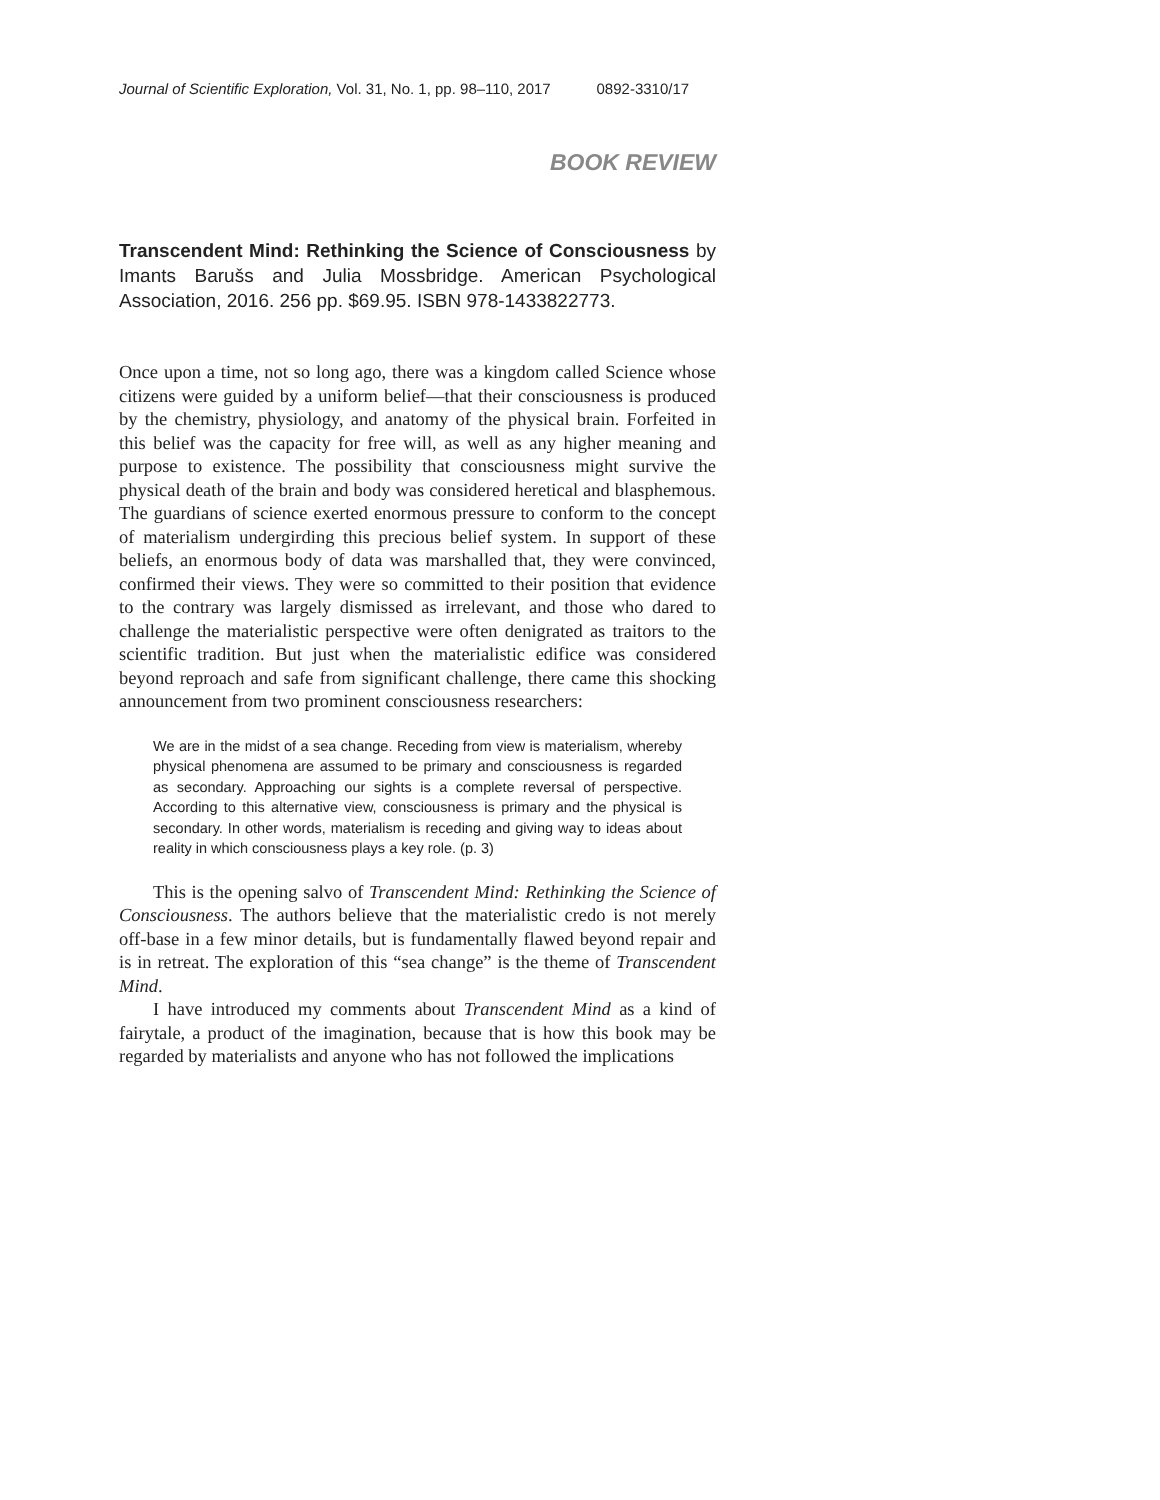Journal of Scientific Exploration, Vol. 31, No. 1, pp. 98–110, 2017 0892-3310/17
BOOK REVIEW
Transcendent Mind: Rethinking the Science of Consciousness by Imants Barušs and Julia Mossbridge. American Psychological Association, 2016. 256 pp. $69.95. ISBN 978-1433822773.
Once upon a time, not so long ago, there was a kingdom called Science whose citizens were guided by a uniform belief—that their consciousness is produced by the chemistry, physiology, and anatomy of the physical brain. Forfeited in this belief was the capacity for free will, as well as any higher meaning and purpose to existence. The possibility that consciousness might survive the physical death of the brain and body was considered heretical and blasphemous. The guardians of science exerted enormous pressure to conform to the concept of materialism undergirding this precious belief system. In support of these beliefs, an enormous body of data was marshalled that, they were convinced, confirmed their views. They were so committed to their position that evidence to the contrary was largely dismissed as irrelevant, and those who dared to challenge the materialistic perspective were often denigrated as traitors to the scientific tradition. But just when the materialistic edifice was considered beyond reproach and safe from significant challenge, there came this shocking announcement from two prominent consciousness researchers:
We are in the midst of a sea change. Receding from view is materialism, whereby physical phenomena are assumed to be primary and consciousness is regarded as secondary. Approaching our sights is a complete reversal of perspective. According to this alternative view, consciousness is primary and the physical is secondary. In other words, materialism is receding and giving way to ideas about reality in which consciousness plays a key role. (p. 3)
This is the opening salvo of Transcendent Mind: Rethinking the Science of Consciousness. The authors believe that the materialistic credo is not merely off-base in a few minor details, but is fundamentally flawed beyond repair and is in retreat. The exploration of this “sea change” is the theme of Transcendent Mind.
I have introduced my comments about Transcendent Mind as a kind of fairytale, a product of the imagination, because that is how this book may be regarded by materialists and anyone who has not followed the implications